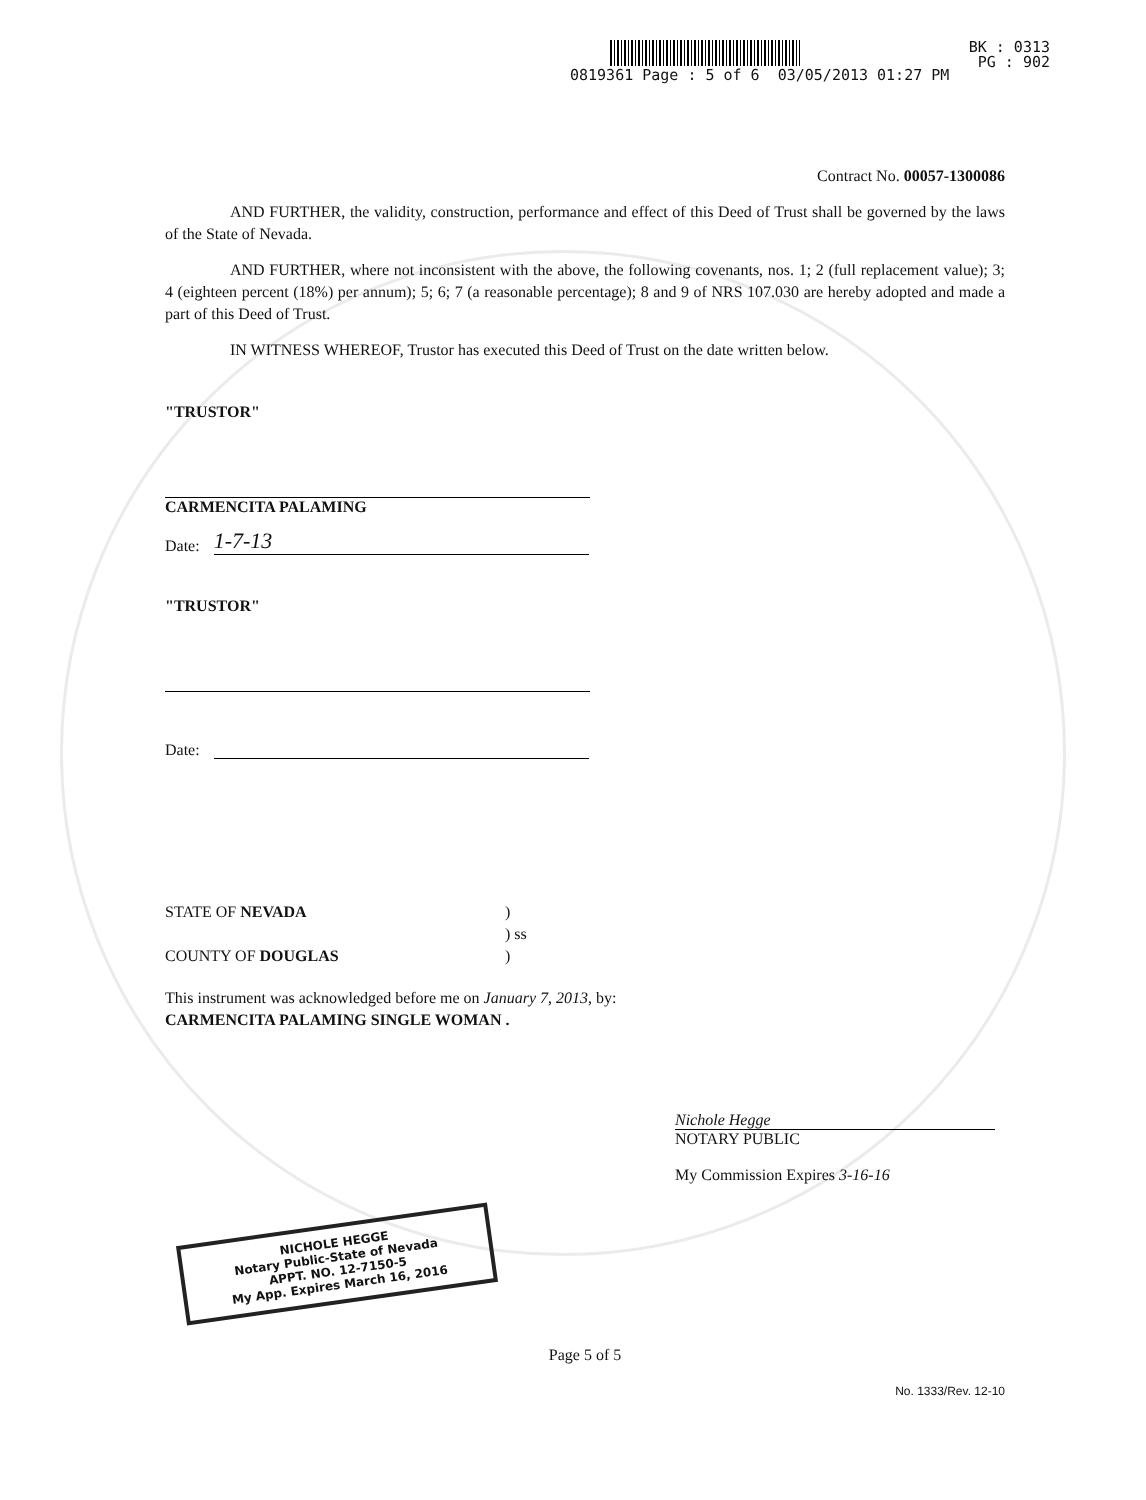0819361 Page : 5 of 6 03/05/2013 01:27 PM
BK : 0313
PG : 902
Contract No. 00057-1300086
AND FURTHER, the validity, construction, performance and effect of this Deed of Trust shall be governed by the laws of the State of Nevada.
AND FURTHER, where not inconsistent with the above, the following covenants, nos. 1; 2 (full replacement value); 3; 4 (eighteen percent (18%) per annum); 5; 6; 7 (a reasonable percentage); 8 and 9 of NRS 107.030 are hereby adopted and made a part of this Deed of Trust.
IN WITNESS WHEREOF, Trustor has executed this Deed of Trust on the date written below.
"TRUSTOR"
CARMENCITA PALAMING
Date: 1-7-13
"TRUSTOR"
Date:
STATE OF NEVADA )
) ss
COUNTY OF DOUGLAS )
This instrument was acknowledged before me on January 7, 2013, by:
CARMENCITA PALAMING SINGLE WOMAN .
Nichole Hegge
NOTARY PUBLIC
My Commission Expires 3-16-16
NICHOLE HEGGE
Notary Public-State of Nevada
APPT. NO. 12-7150-5
My App. Expires March 16, 2016
Page 5 of 5
No. 1333/Rev. 12-10